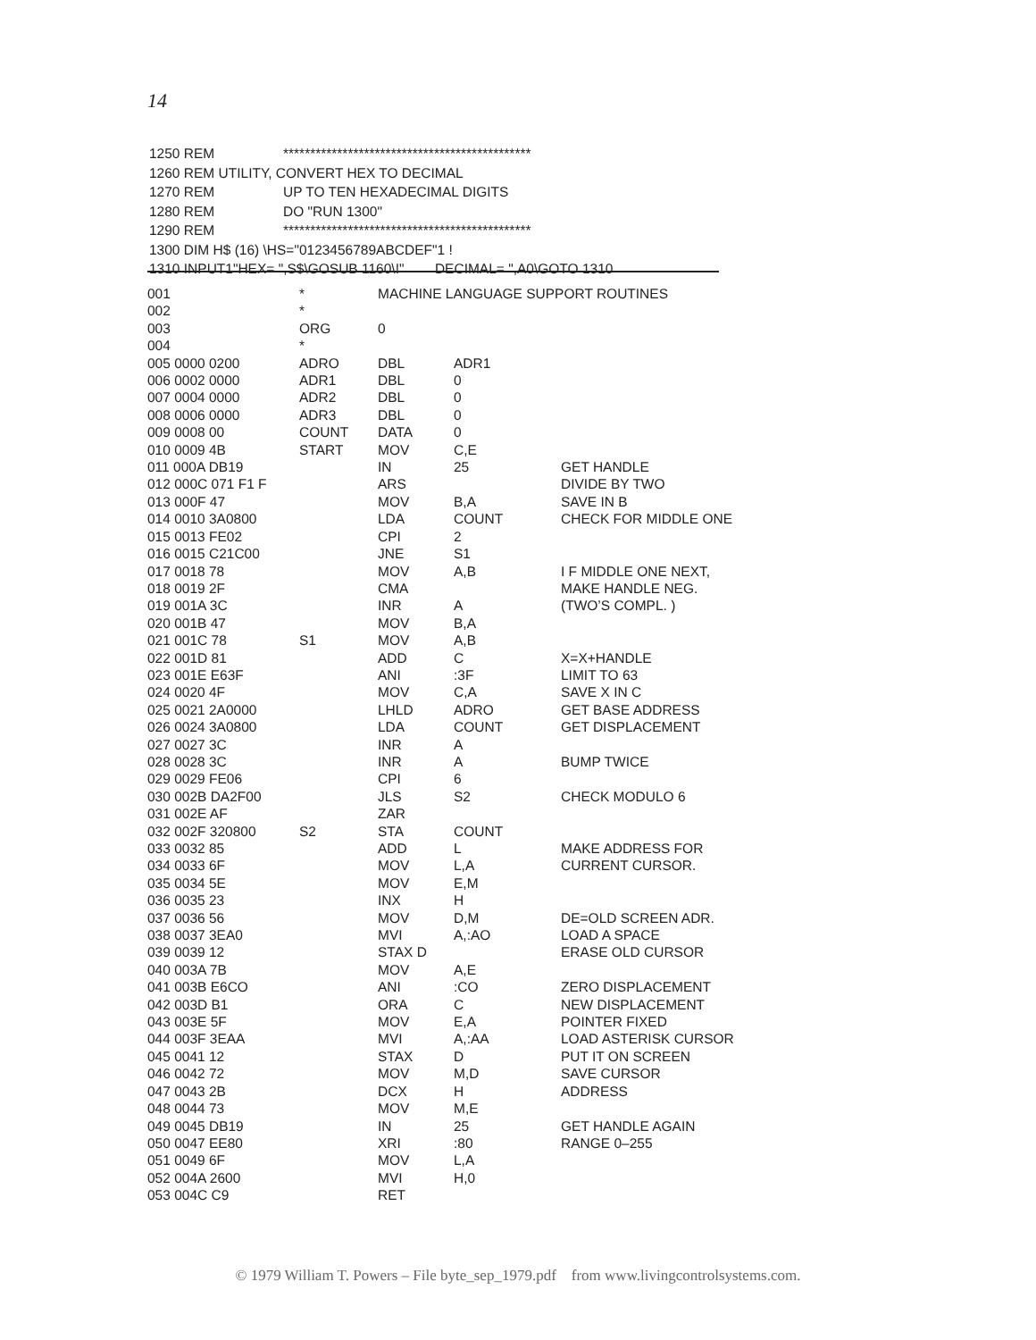14
| 1250 REM | ********************************************** |
| 1260 REM UTILITY, CONVERT HEX TO DECIMAL | |
| 1270 REM | UP TO TEN HEXADECIMAL DIGITS |
| 1280 REM | DO "RUN 1300" |
| 1290 REM | ********************************************** |
| 1300 DIM H$ (16) \HS="0123456789ABCDEF"1 ! | |
| 1310 INPUT1"HEX= ",S$\GOSUB 1160\!" DECIMAL= ",A0\GOTO 1310 | |
| 001 | * | MACHINE LANGUAGE SUPPORT ROUTINES | | |
| 002 | * | | | |
| 003 | ORG | 0 | | |
| 004 | * | | | |
| 005 0000 0200 | ADRO | DBL | ADR1 | |
| 006 0002 0000 | ADR1 | DBL | 0 | |
| 007 0004 0000 | ADR2 | DBL | 0 | |
| 008 0006 0000 | ADR3 | DBL | 0 | |
| 009 0008 00 | COUNT | DATA | 0 | |
| 010 0009 4B | START | MOV | C,E | |
| 011 000A DB19 | | IN | 25 | GET HANDLE |
| 012 000C 071 F1 F | | ARS | | DIVIDE BY TWO |
| 013 000F 47 | | MOV | B,A | SAVE IN B |
| 014 0010 3A0800 | | LDA | COUNT | CHECK FOR MIDDLE ONE |
| 015 0013 FE02 | | CPI | 2 | |
| 016 0015 C21C00 | | JNE | S1 | |
| 017 0018 78 | | MOV | A,B | I F MIDDLE ONE NEXT, |
| 018 0019 2F | | CMA | | MAKE HANDLE NEG. |
| 019 001A 3C | | INR | A | (TWO’S COMPL. ) |
| 020 001B 47 | | MOV | B,A | |
| 021 001C 78 | S1 | MOV | A,B | |
| 022 001D 81 | | ADD | C | X=X+HANDLE |
| 023 001E E63F | | ANI | :3F | LIMIT TO 63 |
| 024 0020 4F | | MOV | C,A | SAVE X IN C |
| 025 0021 2A0000 | | LHLD | ADRO | GET BASE ADDRESS |
| 026 0024 3A0800 | | LDA | COUNT | GET DISPLACEMENT |
| 027 0027 3C | | INR | A | |
| 028 0028 3C | | INR | A | BUMP TWICE |
| 029 0029 FE06 | | CPI | 6 | |
| 030 002B DA2F00 | | JLS | S2 | CHECK MODULO 6 |
| 031 002E AF | | ZAR | | |
| 032 002F 320800 | S2 | STA | COUNT | |
| 033 0032 85 | | ADD | L | MAKE ADDRESS FOR |
| 034 0033 6F | | MOV | L,A | CURRENT CURSOR. |
| 035 0034 5E | | MOV | E,M | |
| 036 0035 23 | | INX | H | |
| 037 0036 56 | | MOV | D,M | DE=OLD SCREEN ADR. |
| 038 0037 3EA0 | | MVI | A,:AO | LOAD A SPACE |
| 039 0039 12 | | STAX D | | ERASE OLD CURSOR |
| 040 003A 7B | | MOV | A,E | |
| 041 003B E6CO | | ANI | :CO | ZERO DISPLACEMENT |
| 042 003D B1 | | ORA | C | NEW DISPLACEMENT |
| 043 003E 5F | | MOV | E,A | POINTER FIXED |
| 044 003F 3EAA | | MVI | A,:AA | LOAD ASTERISK CURSOR |
| 045 0041 12 | | STAX | D | PUT IT ON SCREEN |
| 046 0042 72 | | MOV | M,D | SAVE CURSOR |
| 047 0043 2B | | DCX | H | ADDRESS |
| 048 0044 73 | | MOV | M,E | |
| 049 0045 DB19 | | IN | 25 | GET HANDLE AGAIN |
| 050 0047 EE80 | | XRI | :80 | RANGE 0–255 |
| 051 0049 6F | | MOV | L,A | |
| 052 004A 2600 | | MVI | H,0 | |
| 053 004C C9 | | RET | | |
© 1979 William T. Powers – File byte_sep_1979.pdf from www.livingcontrolsystems.com.